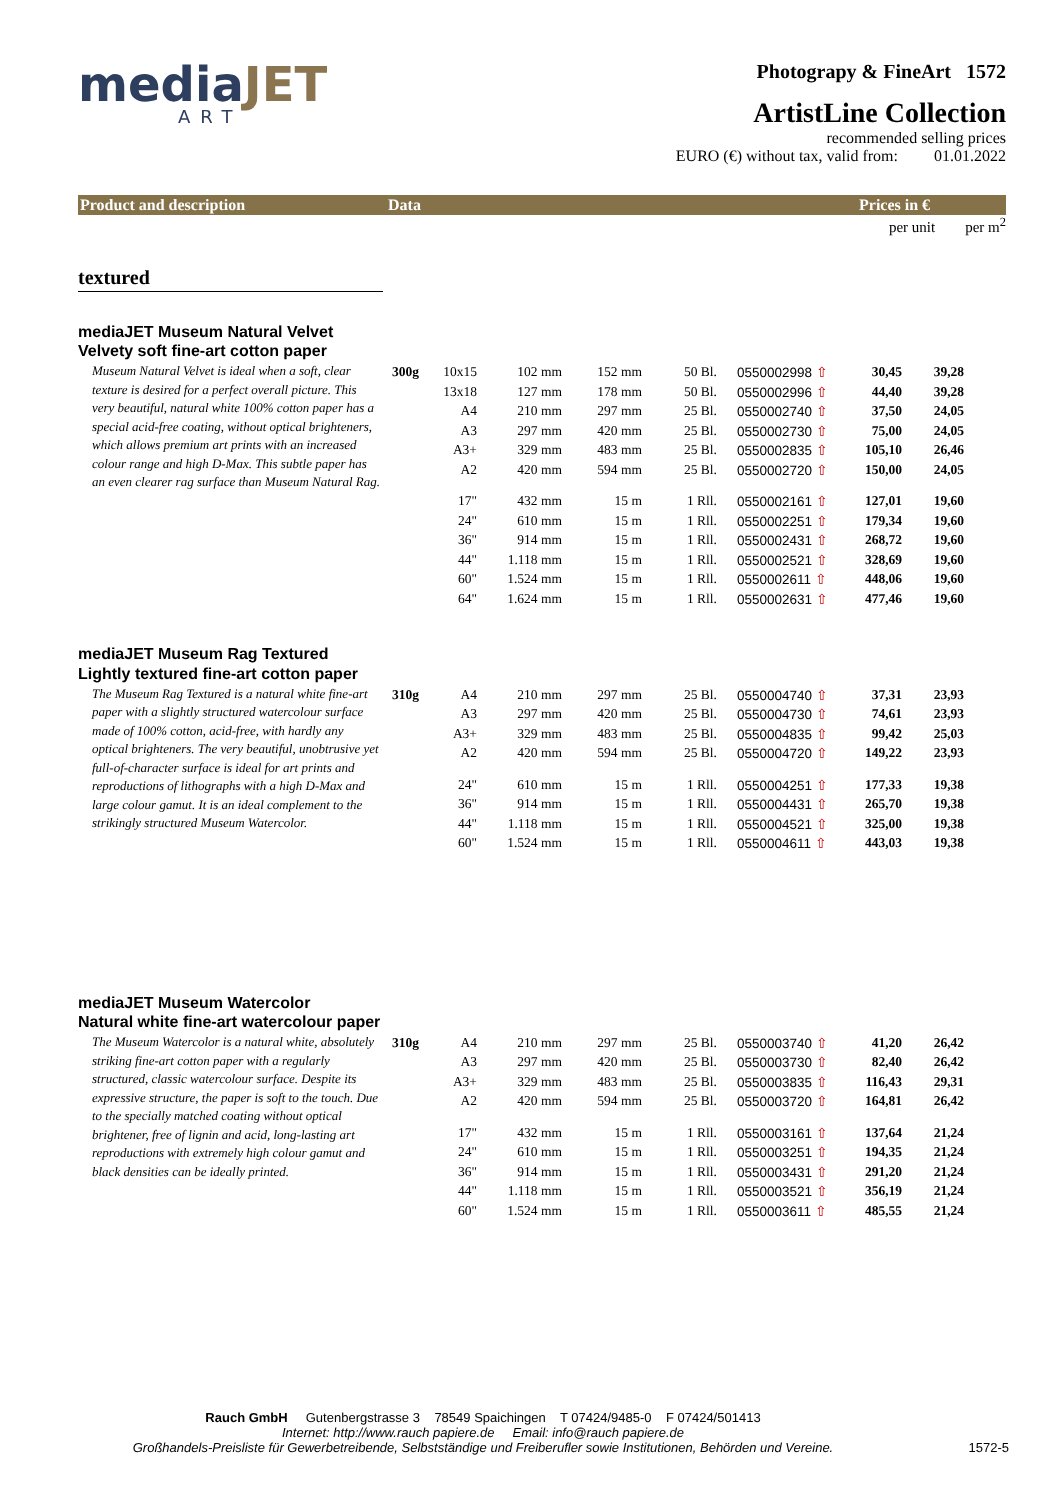mediaJET
ART
Photograpy & FineArt 1572
ArtistLine Collection
recommended selling prices
EURO (€) without tax, valid from: 01.01.2022
Product and description Data Prices in €
per unit per m<sup>2</sup>
textured
mediaJET Museum Natural Velvet
Velvety soft fine-art cotton paper
Museum Natural Velvet is ideal when a soft, clear texture is desired for a perfect overall picture. This very beautiful, natural white 100% cotton paper has a special acid-free coating, without optical brighteners, which allows premium art prints with an increased colour range and high D-Max. This subtle paper has an even clearer rag surface than Museum Natural Rag.
| 300g | 10x15 | 102 mm | 152 mm | 50 Bl. | 0550002998 ⇧ | 30,45 | 39,28 |
| | 13x18 | 127 mm | 178 mm | 50 Bl. | 0550002996 ⇧ | 44,40 | 39,28 |
| | A4 | 210 mm | 297 mm | 25 Bl. | 0550002740 ⇧ | 37,50 | 24,05 |
| | A3 | 297 mm | 420 mm | 25 Bl. | 0550002730 ⇧ | 75,00 | 24,05 |
| | A3+ | 329 mm | 483 mm | 25 Bl. | 0550002835 ⇧ | 105,10 | 26,46 |
| | A2 | 420 mm | 594 mm | 25 Bl. | 0550002720 ⇧ | 150,00 | 24,05 |
| | 17" | 432 mm | 15 m | 1 Rll. | 0550002161 ⇧ | 127,01 | 19,60 |
| | 24" | 610 mm | 15 m | 1 Rll. | 0550002251 ⇧ | 179,34 | 19,60 |
| | 36" | 914 mm | 15 m | 1 Rll. | 0550002431 ⇧ | 268,72 | 19,60 |
| | 44" | 1.118 mm | 15 m | 1 Rll. | 0550002521 ⇧ | 328,69 | 19,60 |
| | 60" | 1.524 mm | 15 m | 1 Rll. | 0550002611 ⇧ | 448,06 | 19,60 |
| | 64" | 1.624 mm | 15 m | 1 Rll. | 0550002631 ⇧ | 477,46 | 19,60 |
mediaJET Museum Rag Textured
Lightly textured fine-art cotton paper
The Museum Rag Textured is a natural white fine-art paper with a slightly structured watercolour surface made of 100% cotton, acid-free, with hardly any optical brighteners. The very beautiful, unobtrusive yet full-of-character surface is ideal for art prints and reproductions of lithographs with a high D-Max and large colour gamut. It is an ideal complement to the strikingly structured Museum Watercolor.
| 310g | A4 | 210 mm | 297 mm | 25 Bl. | 0550004740 ⇧ | 37,31 | 23,93 |
| | A3 | 297 mm | 420 mm | 25 Bl. | 0550004730 ⇧ | 74,61 | 23,93 |
| | A3+ | 329 mm | 483 mm | 25 Bl. | 0550004835 ⇧ | 99,42 | 25,03 |
| | A2 | 420 mm | 594 mm | 25 Bl. | 0550004720 ⇧ | 149,22 | 23,93 |
| | 24" | 610 mm | 15 m | 1 Rll. | 0550004251 ⇧ | 177,33 | 19,38 |
| | 36" | 914 mm | 15 m | 1 Rll. | 0550004431 ⇧ | 265,70 | 19,38 |
| | 44" | 1.118 mm | 15 m | 1 Rll. | 0550004521 ⇧ | 325,00 | 19,38 |
| | 60" | 1.524 mm | 15 m | 1 Rll. | 0550004611 ⇧ | 443,03 | 19,38 |
mediaJET Museum Watercolor
Natural white fine-art watercolour paper
The Museum Watercolor is a natural white, absolutely striking fine-art cotton paper with a regularly structured, classic watercolour surface. Despite its expressive structure, the paper is soft to the touch. Due to the specially matched coating without optical brightener, free of lignin and acid, long-lasting art reproductions with extremely high colour gamut and black densities can be ideally printed.
| 310g | A4 | 210 mm | 297 mm | 25 Bl. | 0550003740 ⇧ | 41,20 | 26,42 |
| | A3 | 297 mm | 420 mm | 25 Bl. | 0550003730 ⇧ | 82,40 | 26,42 |
| | A3+ | 329 mm | 483 mm | 25 Bl. | 0550003835 ⇧ | 116,43 | 29,31 |
| | A2 | 420 mm | 594 mm | 25 Bl. | 0550003720 ⇧ | 164,81 | 26,42 |
| | 17" | 432 mm | 15 m | 1 Rll. | 0550003161 ⇧ | 137,64 | 21,24 |
| | 24" | 610 mm | 15 m | 1 Rll. | 0550003251 ⇧ | 194,35 | 21,24 |
| | 36" | 914 mm | 15 m | 1 Rll. | 0550003431 ⇧ | 291,20 | 21,24 |
| | 44" | 1.118 mm | 15 m | 1 Rll. | 0550003521 ⇧ | 356,19 | 21,24 |
| | 60" | 1.524 mm | 15 m | 1 Rll. | 0550003611 ⇧ | 485,55 | 21,24 |
Rauch GmbH Gutenbergstrasse 3 78549 Spaichingen T 07424/9485-0 F 07424/501413
Internet: http://www.rauch papiere.de Email: info@rauch papiere.de
Großhandels-Preisliste für Gewerbetreibende, Selbstständige und Freiberufler sowie Institutionen, Behörden und Vereine.
1572-5